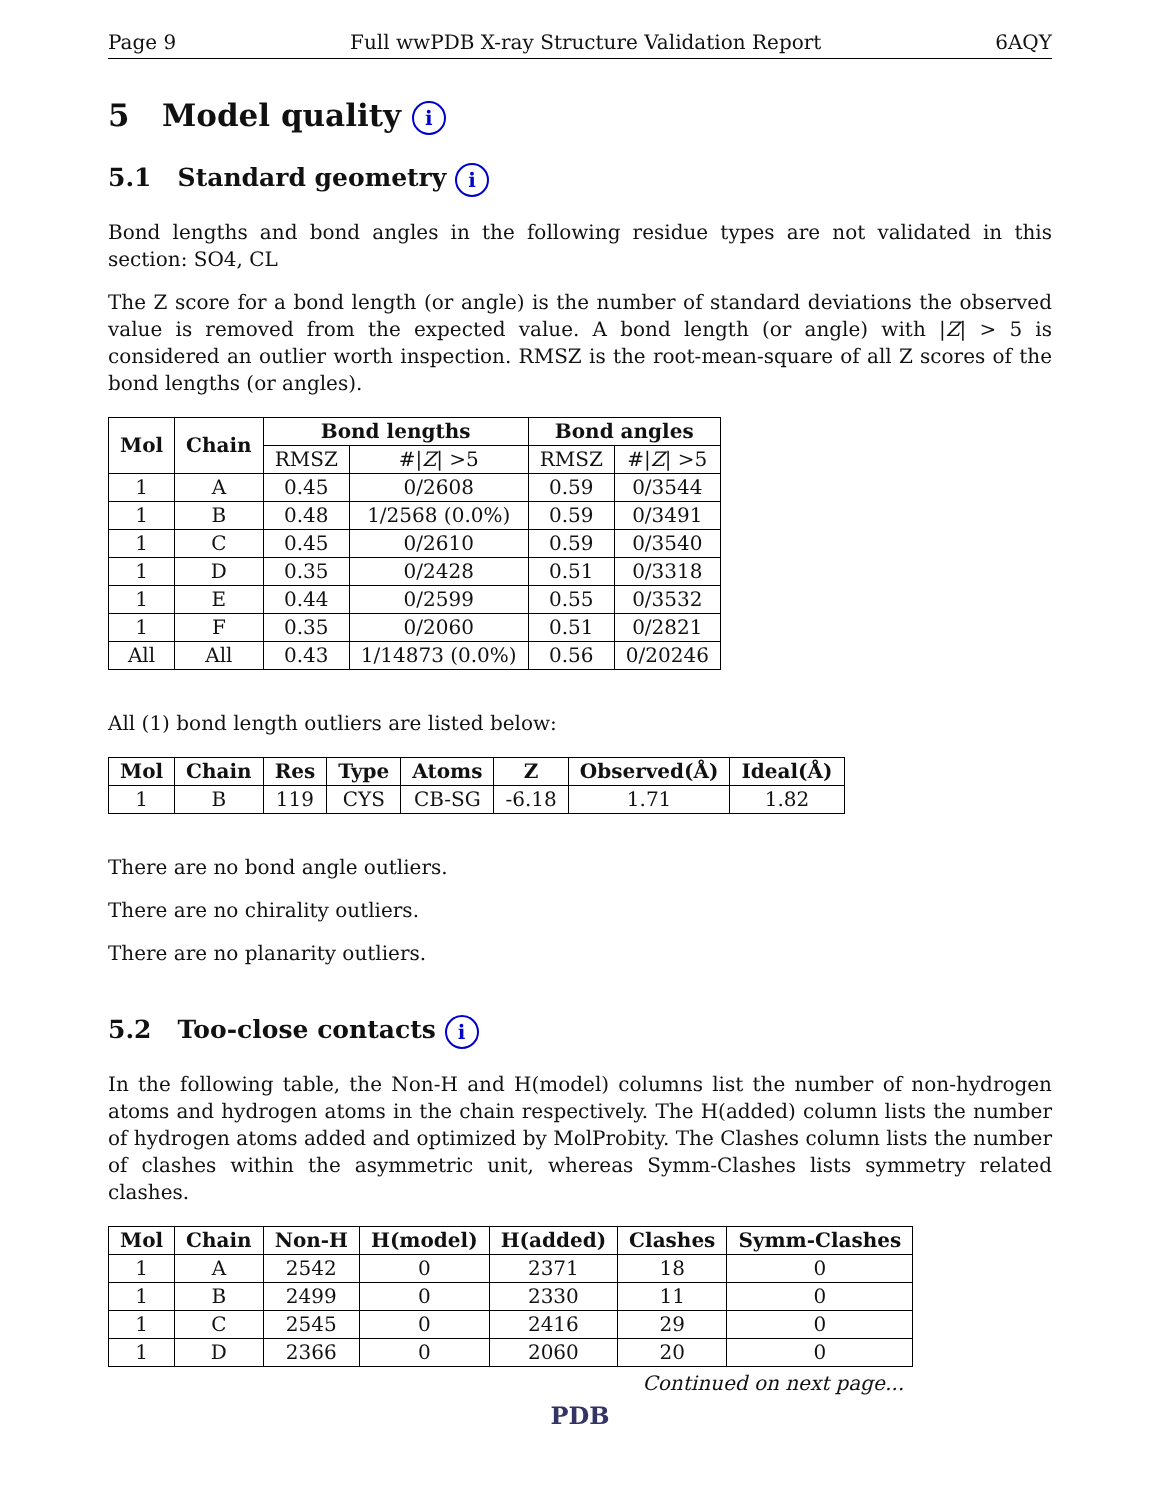Page 9 Full wwPDB X-ray Structure Validation Report 6AQY
5 Model quality i
5.1 Standard geometry i
Bond lengths and bond angles in the following residue types are not validated in this section: SO4, CL
The Z score for a bond length (or angle) is the number of standard deviations the observed value is removed from the expected value. A bond length (or angle) with |Z| > 5 is considered an outlier worth inspection. RMSZ is the root-mean-square of all Z scores of the bond lengths (or angles).
| Mol | Chain | Bond lengths | | Bond angles | |
| --- | --- | --- | --- | --- | --- |
| | | RMSZ | #/ Z / >5 | RMSZ | #/ Z / >5 |
| 1 | A | 0.45 | 0/2608 | 0.59 | 0/3544 |
| 1 | B | 0.48 | 1/2568 (0.0%) | 0.59 | 0/3491 |
| 1 | C | 0.45 | 0/2610 | 0.59 | 0/3540 |
| 1 | D | 0.35 | 0/2428 | 0.51 | 0/3318 |
| 1 | E | 0.44 | 0/2599 | 0.55 | 0/3532 |
| 1 | F | 0.35 | 0/2060 | 0.51 | 0/2821 |
| All | All | 0.43 | 1/14873 (0.0%) | 0.56 | 0/20246 |
All (1) bond length outliers are listed below:
| Mol | Chain | Res | Type | Atoms | Z | Observed(Å) | Ideal(Å) |
| --- | --- | --- | --- | --- | --- | --- | --- |
| 1 | B | 119 | CYS | CB-SG | -6.18 | 1.71 | 1.82 |
There are no bond angle outliers.
There are no chirality outliers.
There are no planarity outliers.
5.2 Too-close contacts i
In the following table, the Non-H and H(model) columns list the number of non-hydrogen atoms and hydrogen atoms in the chain respectively. The H(added) column lists the number of hydrogen atoms added and optimized by MolProbity. The Clashes column lists the number of clashes within the asymmetric unit, whereas Symm-Clashes lists symmetry related clashes.
| Mol | Chain | Non-H | H(model) | H(added) | Clashes | Symm-Clashes |
| --- | --- | --- | --- | --- | --- | --- |
| 1 | A | 2542 | 0 | 2371 | 18 | 0 |
| 1 | B | 2499 | 0 | 2330 | 11 | 0 |
| 1 | C | 2545 | 0 | 2416 | 29 | 0 |
| 1 | D | 2366 | 0 | 2060 | 20 | 0 |
Continued on next page...
PDB